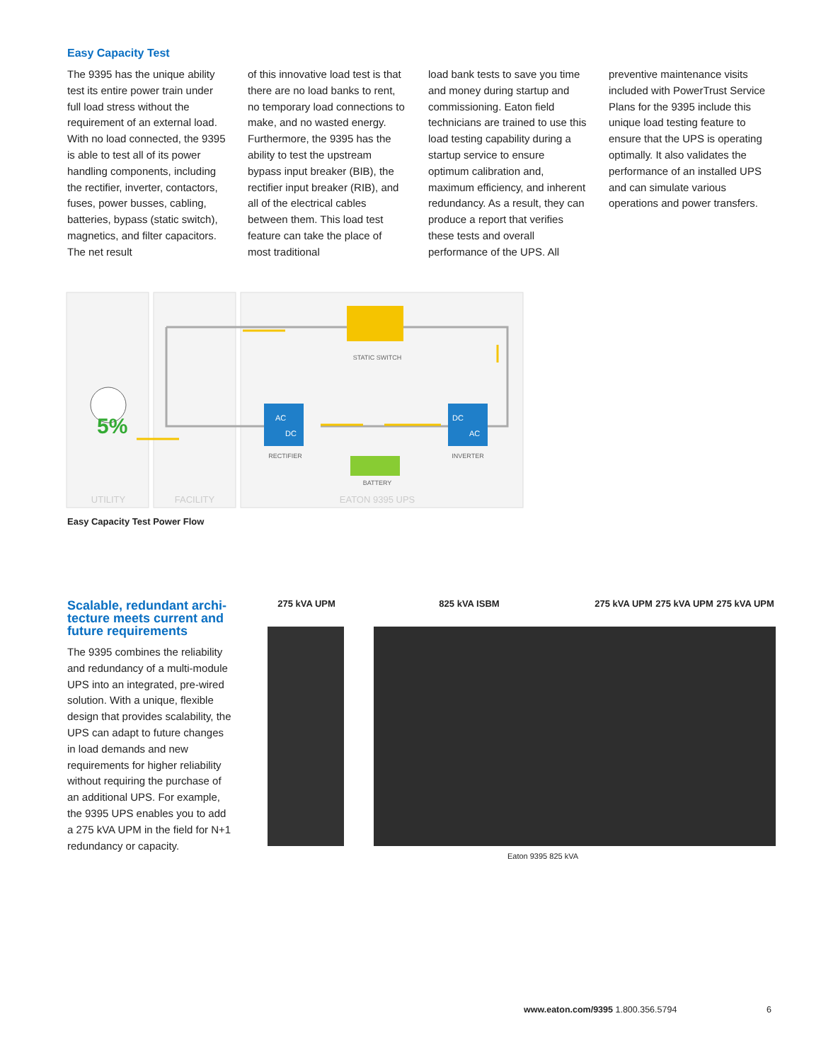Easy Capacity Test
The 9395 has the unique abil­ity test its entire power train under full load stress without the requirement of an external load. With no load connected, the 9395 is able to test all of its power handling components, including the rectifier, inverter, contactors, fuses, power bus­ses, cabling, batteries, bypass (static switch), magnetics, and filter capacitors. The net result
of this innovative load test is that there are no load banks to rent, no temporary load connections to make, and no wasted energy. Furthermore, the 9395 has the ability to test the upstream bypass input breaker (BIB), the rectifier input breaker (RIB), and all of the electrical cables between them. This load test feature can take the place of most traditional
load bank tests to save you time and money during startup and commissioning. Eaton field technicians are trained to use this load testing capability dur­ing a startup service to ensure optimum calibration and, maximum efficiency, and inher­ent redundancy. As a result, they can produce a report that verifies these tests and overall performance of the UPS. All
preventive maintenance vis­its included with PowerTrust Service Plans for the 9395 include this unique load testing feature to ensure that the UPS is operating optimally. It also validates the performance of an installed UPS and can simulate various operations and power transfers.
5%
STATIC SWITCH
AC
DC
DC
AC
RECTIFIER
INVERTER
BATTERY
UTILITY
FACILITY
EATON 9395 UPS
Easy Capacity Test Power Flow
Scalable, redundant archi­tecture meets current and future requirements
The 9395 combines the reliability and redundancy of a multi-module UPS into an integrated, pre-wired solution. With a unique, flexible design that provides scalability, the UPS can adapt to future changes in load demands and new requirements for higher reliability without requiring the purchase of an additional UPS. For example, the 9395 UPS enables you to add a 275 kVA UPM in the field for N+1 redun­dancy or capacity.
275 kVA UPM 825 kVA ISBM 275 kVA UPM 275 kVA UPM 275 kVA UPM
Eaton 9395 825 kVA
www.eaton.com/9395 1.800.356.5794 6